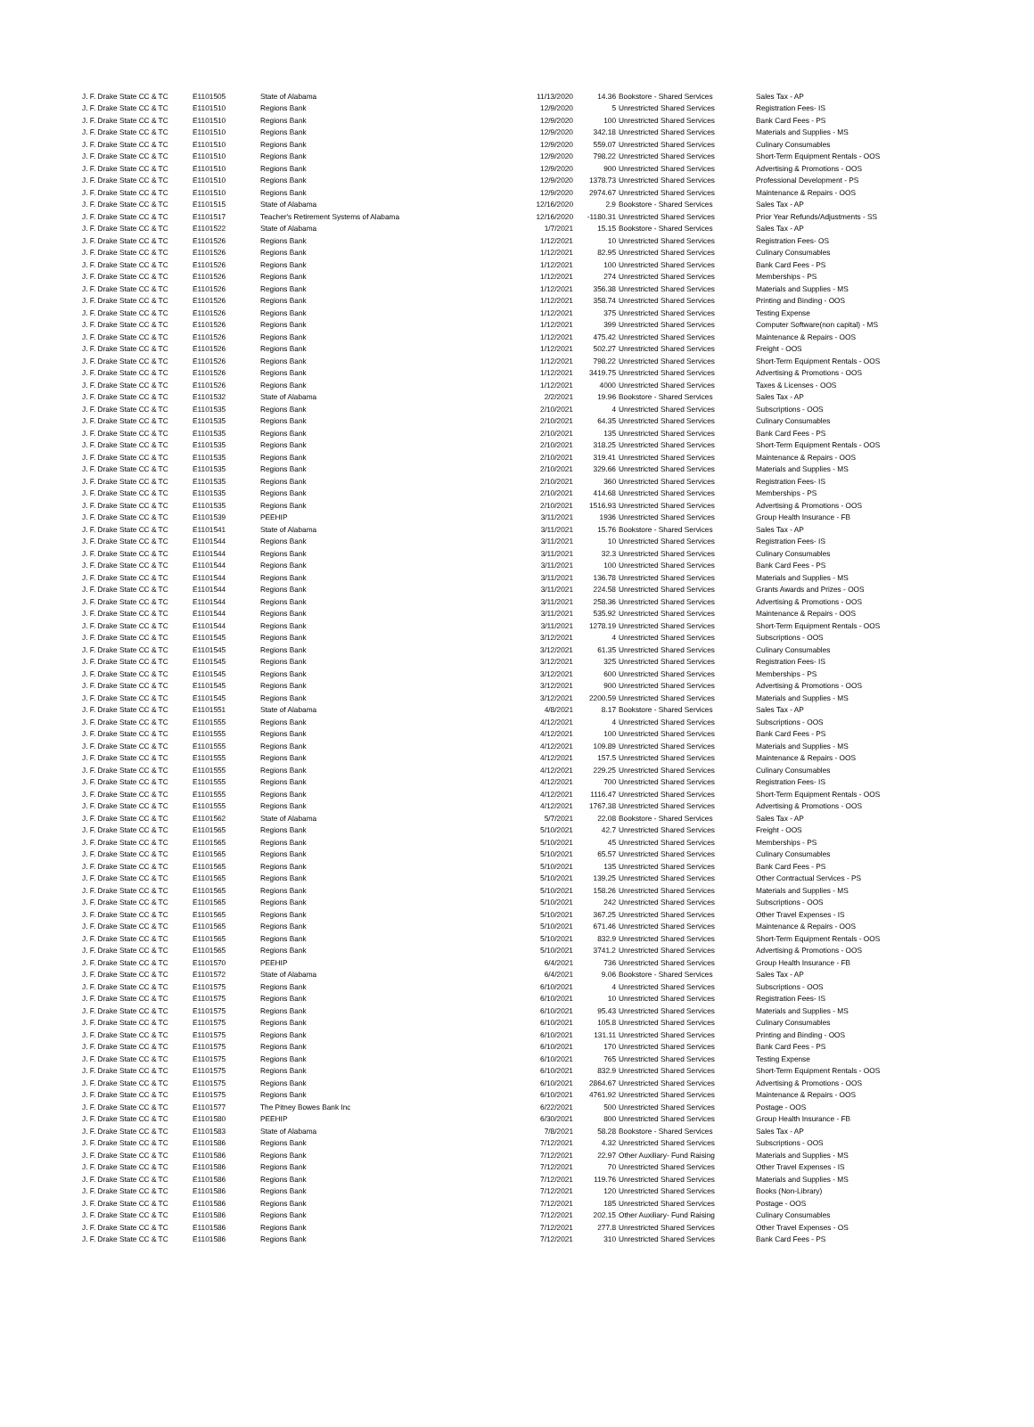| J. F. Drake State CC & TC | E1101505 | State of Alabama | 11/13/2020 | 14.36 | Bookstore - Shared Services | Sales Tax - AP |
| J. F. Drake State CC & TC | E1101510 | Regions Bank | 12/9/2020 | 5 | Unrestricted Shared Services | Registration Fees- IS |
| J. F. Drake State CC & TC | E1101510 | Regions Bank | 12/9/2020 | 100 | Unrestricted Shared Services | Bank Card Fees - PS |
| J. F. Drake State CC & TC | E1101510 | Regions Bank | 12/9/2020 | 342.18 | Unrestricted Shared Services | Materials and Supplies - MS |
| J. F. Drake State CC & TC | E1101510 | Regions Bank | 12/9/2020 | 559.07 | Unrestricted Shared Services | Culinary Consumables |
| J. F. Drake State CC & TC | E1101510 | Regions Bank | 12/9/2020 | 798.22 | Unrestricted Shared Services | Short-Term Equipment Rentals - OOS |
| J. F. Drake State CC & TC | E1101510 | Regions Bank | 12/9/2020 | 900 | Unrestricted Shared Services | Advertising & Promotions - OOS |
| J. F. Drake State CC & TC | E1101510 | Regions Bank | 12/9/2020 | 1378.73 | Unrestricted Shared Services | Professional Development - PS |
| J. F. Drake State CC & TC | E1101510 | Regions Bank | 12/9/2020 | 2974.67 | Unrestricted Shared Services | Maintenance & Repairs - OOS |
| J. F. Drake State CC & TC | E1101515 | State of Alabama | 12/16/2020 | 2.9 | Bookstore - Shared Services | Sales Tax - AP |
| J. F. Drake State CC & TC | E1101517 | Teacher's Retirement Systems of Alabama | 12/16/2020 | -1180.31 | Unrestricted Shared Services | Prior Year Refunds/Adjustments - SS |
| J. F. Drake State CC & TC | E1101522 | State of Alabama | 1/7/2021 | 15.15 | Bookstore - Shared Services | Sales Tax - AP |
| J. F. Drake State CC & TC | E1101526 | Regions Bank | 1/12/2021 | 10 | Unrestricted Shared Services | Registration Fees- OS |
| J. F. Drake State CC & TC | E1101526 | Regions Bank | 1/12/2021 | 82.95 | Unrestricted Shared Services | Culinary Consumables |
| J. F. Drake State CC & TC | E1101526 | Regions Bank | 1/12/2021 | 100 | Unrestricted Shared Services | Bank Card Fees - PS |
| J. F. Drake State CC & TC | E1101526 | Regions Bank | 1/12/2021 | 274 | Unrestricted Shared Services | Memberships - PS |
| J. F. Drake State CC & TC | E1101526 | Regions Bank | 1/12/2021 | 356.38 | Unrestricted Shared Services | Materials and Supplies - MS |
| J. F. Drake State CC & TC | E1101526 | Regions Bank | 1/12/2021 | 358.74 | Unrestricted Shared Services | Printing and Binding - OOS |
| J. F. Drake State CC & TC | E1101526 | Regions Bank | 1/12/2021 | 375 | Unrestricted Shared Services | Testing Expense |
| J. F. Drake State CC & TC | E1101526 | Regions Bank | 1/12/2021 | 399 | Unrestricted Shared Services | Computer Software(non capital) - MS |
| J. F. Drake State CC & TC | E1101526 | Regions Bank | 1/12/2021 | 475.42 | Unrestricted Shared Services | Maintenance & Repairs - OOS |
| J. F. Drake State CC & TC | E1101526 | Regions Bank | 1/12/2021 | 502.27 | Unrestricted Shared Services | Freight - OOS |
| J. F. Drake State CC & TC | E1101526 | Regions Bank | 1/12/2021 | 798.22 | Unrestricted Shared Services | Short-Term Equipment Rentals - OOS |
| J. F. Drake State CC & TC | E1101526 | Regions Bank | 1/12/2021 | 3419.75 | Unrestricted Shared Services | Advertising & Promotions - OOS |
| J. F. Drake State CC & TC | E1101526 | Regions Bank | 1/12/2021 | 4000 | Unrestricted Shared Services | Taxes & Licenses - OOS |
| J. F. Drake State CC & TC | E1101532 | State of Alabama | 2/2/2021 | 19.96 | Bookstore - Shared Services | Sales Tax - AP |
| J. F. Drake State CC & TC | E1101535 | Regions Bank | 2/10/2021 | 4 | Unrestricted Shared Services | Subscriptions - OOS |
| J. F. Drake State CC & TC | E1101535 | Regions Bank | 2/10/2021 | 64.35 | Unrestricted Shared Services | Culinary Consumables |
| J. F. Drake State CC & TC | E1101535 | Regions Bank | 2/10/2021 | 135 | Unrestricted Shared Services | Bank Card Fees - PS |
| J. F. Drake State CC & TC | E1101535 | Regions Bank | 2/10/2021 | 318.25 | Unrestricted Shared Services | Short-Term Equipment Rentals - OOS |
| J. F. Drake State CC & TC | E1101535 | Regions Bank | 2/10/2021 | 319.41 | Unrestricted Shared Services | Maintenance & Repairs - OOS |
| J. F. Drake State CC & TC | E1101535 | Regions Bank | 2/10/2021 | 329.66 | Unrestricted Shared Services | Materials and Supplies - MS |
| J. F. Drake State CC & TC | E1101535 | Regions Bank | 2/10/2021 | 360 | Unrestricted Shared Services | Registration Fees- IS |
| J. F. Drake State CC & TC | E1101535 | Regions Bank | 2/10/2021 | 414.68 | Unrestricted Shared Services | Memberships - PS |
| J. F. Drake State CC & TC | E1101535 | Regions Bank | 2/10/2021 | 1516.93 | Unrestricted Shared Services | Advertising & Promotions - OOS |
| J. F. Drake State CC & TC | E1101539 | PEEHIP | 3/11/2021 | 1936 | Unrestricted Shared Services | Group Health Insurance - FB |
| J. F. Drake State CC & TC | E1101541 | State of Alabama | 3/11/2021 | 15.76 | Bookstore - Shared Services | Sales Tax - AP |
| J. F. Drake State CC & TC | E1101544 | Regions Bank | 3/11/2021 | 10 | Unrestricted Shared Services | Registration Fees- IS |
| J. F. Drake State CC & TC | E1101544 | Regions Bank | 3/11/2021 | 32.3 | Unrestricted Shared Services | Culinary Consumables |
| J. F. Drake State CC & TC | E1101544 | Regions Bank | 3/11/2021 | 100 | Unrestricted Shared Services | Bank Card Fees - PS |
| J. F. Drake State CC & TC | E1101544 | Regions Bank | 3/11/2021 | 136.78 | Unrestricted Shared Services | Materials and Supplies - MS |
| J. F. Drake State CC & TC | E1101544 | Regions Bank | 3/11/2021 | 224.58 | Unrestricted Shared Services | Grants Awards and Prizes - OOS |
| J. F. Drake State CC & TC | E1101544 | Regions Bank | 3/11/2021 | 258.36 | Unrestricted Shared Services | Advertising & Promotions - OOS |
| J. F. Drake State CC & TC | E1101544 | Regions Bank | 3/11/2021 | 535.92 | Unrestricted Shared Services | Maintenance & Repairs - OOS |
| J. F. Drake State CC & TC | E1101544 | Regions Bank | 3/11/2021 | 1278.19 | Unrestricted Shared Services | Short-Term Equipment Rentals - OOS |
| J. F. Drake State CC & TC | E1101545 | Regions Bank | 3/12/2021 | 4 | Unrestricted Shared Services | Subscriptions - OOS |
| J. F. Drake State CC & TC | E1101545 | Regions Bank | 3/12/2021 | 61.35 | Unrestricted Shared Services | Culinary Consumables |
| J. F. Drake State CC & TC | E1101545 | Regions Bank | 3/12/2021 | 325 | Unrestricted Shared Services | Registration Fees- IS |
| J. F. Drake State CC & TC | E1101545 | Regions Bank | 3/12/2021 | 600 | Unrestricted Shared Services | Memberships - PS |
| J. F. Drake State CC & TC | E1101545 | Regions Bank | 3/12/2021 | 900 | Unrestricted Shared Services | Advertising & Promotions - OOS |
| J. F. Drake State CC & TC | E1101545 | Regions Bank | 3/12/2021 | 2200.59 | Unrestricted Shared Services | Materials and Supplies - MS |
| J. F. Drake State CC & TC | E1101551 | State of Alabama | 4/8/2021 | 8.17 | Bookstore - Shared Services | Sales Tax - AP |
| J. F. Drake State CC & TC | E1101555 | Regions Bank | 4/12/2021 | 4 | Unrestricted Shared Services | Subscriptions - OOS |
| J. F. Drake State CC & TC | E1101555 | Regions Bank | 4/12/2021 | 100 | Unrestricted Shared Services | Bank Card Fees - PS |
| J. F. Drake State CC & TC | E1101555 | Regions Bank | 4/12/2021 | 109.89 | Unrestricted Shared Services | Materials and Supplies - MS |
| J. F. Drake State CC & TC | E1101555 | Regions Bank | 4/12/2021 | 157.5 | Unrestricted Shared Services | Maintenance & Repairs - OOS |
| J. F. Drake State CC & TC | E1101555 | Regions Bank | 4/12/2021 | 229.25 | Unrestricted Shared Services | Culinary Consumables |
| J. F. Drake State CC & TC | E1101555 | Regions Bank | 4/12/2021 | 700 | Unrestricted Shared Services | Registration Fees- IS |
| J. F. Drake State CC & TC | E1101555 | Regions Bank | 4/12/2021 | 1116.47 | Unrestricted Shared Services | Short-Term Equipment Rentals - OOS |
| J. F. Drake State CC & TC | E1101555 | Regions Bank | 4/12/2021 | 1767.38 | Unrestricted Shared Services | Advertising & Promotions - OOS |
| J. F. Drake State CC & TC | E1101562 | State of Alabama | 5/7/2021 | 22.08 | Bookstore - Shared Services | Sales Tax - AP |
| J. F. Drake State CC & TC | E1101565 | Regions Bank | 5/10/2021 | 42.7 | Unrestricted Shared Services | Freight - OOS |
| J. F. Drake State CC & TC | E1101565 | Regions Bank | 5/10/2021 | 45 | Unrestricted Shared Services | Memberships - PS |
| J. F. Drake State CC & TC | E1101565 | Regions Bank | 5/10/2021 | 65.57 | Unrestricted Shared Services | Culinary Consumables |
| J. F. Drake State CC & TC | E1101565 | Regions Bank | 5/10/2021 | 135 | Unrestricted Shared Services | Bank Card Fees - PS |
| J. F. Drake State CC & TC | E1101565 | Regions Bank | 5/10/2021 | 139.25 | Unrestricted Shared Services | Other Contractual Services - PS |
| J. F. Drake State CC & TC | E1101565 | Regions Bank | 5/10/2021 | 158.26 | Unrestricted Shared Services | Materials and Supplies - MS |
| J. F. Drake State CC & TC | E1101565 | Regions Bank | 5/10/2021 | 242 | Unrestricted Shared Services | Subscriptions - OOS |
| J. F. Drake State CC & TC | E1101565 | Regions Bank | 5/10/2021 | 367.25 | Unrestricted Shared Services | Other Travel Expenses - IS |
| J. F. Drake State CC & TC | E1101565 | Regions Bank | 5/10/2021 | 671.46 | Unrestricted Shared Services | Maintenance & Repairs - OOS |
| J. F. Drake State CC & TC | E1101565 | Regions Bank | 5/10/2021 | 832.9 | Unrestricted Shared Services | Short-Term Equipment Rentals - OOS |
| J. F. Drake State CC & TC | E1101565 | Regions Bank | 5/10/2021 | 3741.2 | Unrestricted Shared Services | Advertising & Promotions - OOS |
| J. F. Drake State CC & TC | E1101570 | PEEHIP | 6/4/2021 | 736 | Unrestricted Shared Services | Group Health Insurance - FB |
| J. F. Drake State CC & TC | E1101572 | State of Alabama | 6/4/2021 | 9.06 | Bookstore - Shared Services | Sales Tax - AP |
| J. F. Drake State CC & TC | E1101575 | Regions Bank | 6/10/2021 | 4 | Unrestricted Shared Services | Subscriptions - OOS |
| J. F. Drake State CC & TC | E1101575 | Regions Bank | 6/10/2021 | 10 | Unrestricted Shared Services | Registration Fees- IS |
| J. F. Drake State CC & TC | E1101575 | Regions Bank | 6/10/2021 | 95.43 | Unrestricted Shared Services | Materials and Supplies - MS |
| J. F. Drake State CC & TC | E1101575 | Regions Bank | 6/10/2021 | 105.8 | Unrestricted Shared Services | Culinary Consumables |
| J. F. Drake State CC & TC | E1101575 | Regions Bank | 6/10/2021 | 131.11 | Unrestricted Shared Services | Printing and Binding - OOS |
| J. F. Drake State CC & TC | E1101575 | Regions Bank | 6/10/2021 | 170 | Unrestricted Shared Services | Bank Card Fees - PS |
| J. F. Drake State CC & TC | E1101575 | Regions Bank | 6/10/2021 | 765 | Unrestricted Shared Services | Testing Expense |
| J. F. Drake State CC & TC | E1101575 | Regions Bank | 6/10/2021 | 832.9 | Unrestricted Shared Services | Short-Term Equipment Rentals - OOS |
| J. F. Drake State CC & TC | E1101575 | Regions Bank | 6/10/2021 | 2864.67 | Unrestricted Shared Services | Advertising & Promotions - OOS |
| J. F. Drake State CC & TC | E1101575 | Regions Bank | 6/10/2021 | 4761.92 | Unrestricted Shared Services | Maintenance & Repairs - OOS |
| J. F. Drake State CC & TC | E1101577 | The Pitney Bowes Bank Inc | 6/22/2021 | 500 | Unrestricted Shared Services | Postage - OOS |
| J. F. Drake State CC & TC | E1101580 | PEEHIP | 6/30/2021 | 800 | Unrestricted Shared Services | Group Health Insurance - FB |
| J. F. Drake State CC & TC | E1101583 | State of Alabama | 7/8/2021 | 58.28 | Bookstore - Shared Services | Sales Tax - AP |
| J. F. Drake State CC & TC | E1101586 | Regions Bank | 7/12/2021 | 4.32 | Unrestricted Shared Services | Subscriptions - OOS |
| J. F. Drake State CC & TC | E1101586 | Regions Bank | 7/12/2021 | 22.97 | Other Auxiliary- Fund Raising | Materials and Supplies - MS |
| J. F. Drake State CC & TC | E1101586 | Regions Bank | 7/12/2021 | 70 | Unrestricted Shared Services | Other Travel Expenses - IS |
| J. F. Drake State CC & TC | E1101586 | Regions Bank | 7/12/2021 | 119.76 | Unrestricted Shared Services | Materials and Supplies - MS |
| J. F. Drake State CC & TC | E1101586 | Regions Bank | 7/12/2021 | 120 | Unrestricted Shared Services | Books (Non-Library) |
| J. F. Drake State CC & TC | E1101586 | Regions Bank | 7/12/2021 | 185 | Unrestricted Shared Services | Postage - OOS |
| J. F. Drake State CC & TC | E1101586 | Regions Bank | 7/12/2021 | 202.15 | Other Auxiliary- Fund Raising | Culinary Consumables |
| J. F. Drake State CC & TC | E1101586 | Regions Bank | 7/12/2021 | 277.8 | Unrestricted Shared Services | Other Travel Expenses - OS |
| J. F. Drake State CC & TC | E1101586 | Regions Bank | 7/12/2021 | 310 | Unrestricted Shared Services | Bank Card Fees - PS |